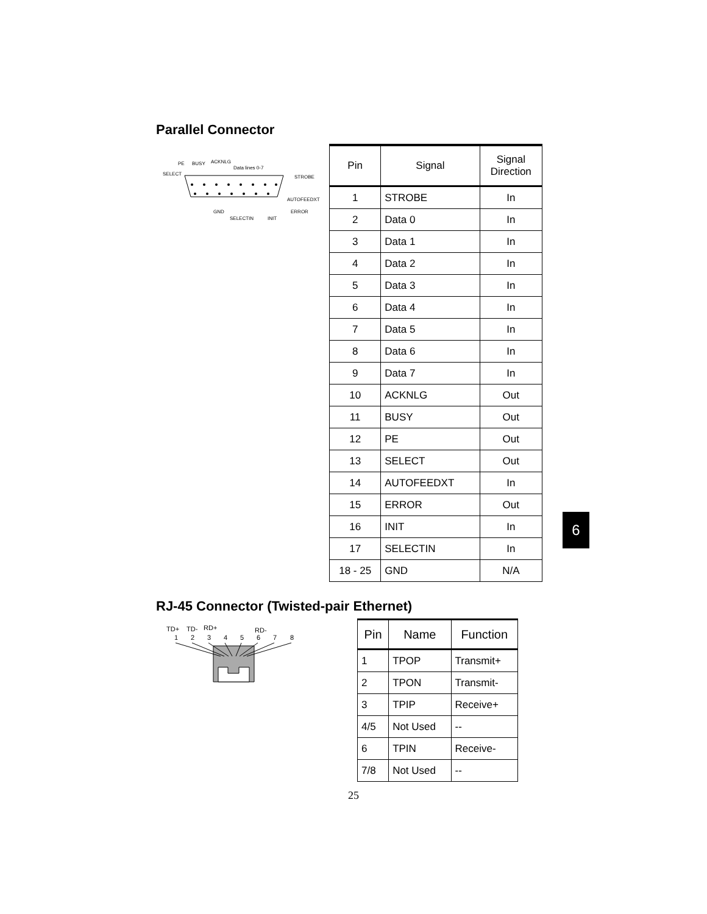Parallel Connector
PE
BUSY
ACKNLG
Data lines 0-7
SELECT
STROBE
AUTOFEEDXT
ERROR
GND
SELECTIN
INIT
| Pin | Signal | Signal Direction |
| --- | --- | --- |
| 1 | STROBE | In |
| 2 | Data 0 | In |
| 3 | Data 1 | In |
| 4 | Data 2 | In |
| 5 | Data 3 | In |
| 6 | Data 4 | In |
| 7 | Data 5 | In |
| 8 | Data 6 | In |
| 9 | Data 7 | In |
| 10 | ACKNLG | Out |
| 11 | BUSY | Out |
| 12 | PE | Out |
| 13 | SELECT | Out |
| 14 | AUTOFEEDXT | In |
| 15 | ERROR | Out |
| 16 | INIT | In |
| 17 | SELECTIN | In |
| 18 - 25 | GND | N/A |
6
RJ-45 Connector (Twisted-pair Ethernet)
TD+
TD-
RD+
RD-
1
2
3
4
5
6
7
8
| Pin | Name | Function |
| --- | --- | --- |
| 1 | TPOP | Transmit+ |
| 2 | TPON | Transmit- |
| 3 | TPIP | Receive+ |
| 4/5 | Not Used | -- |
| 6 | TPIN | Receive- |
| 7/8 | Not Used | -- |
25